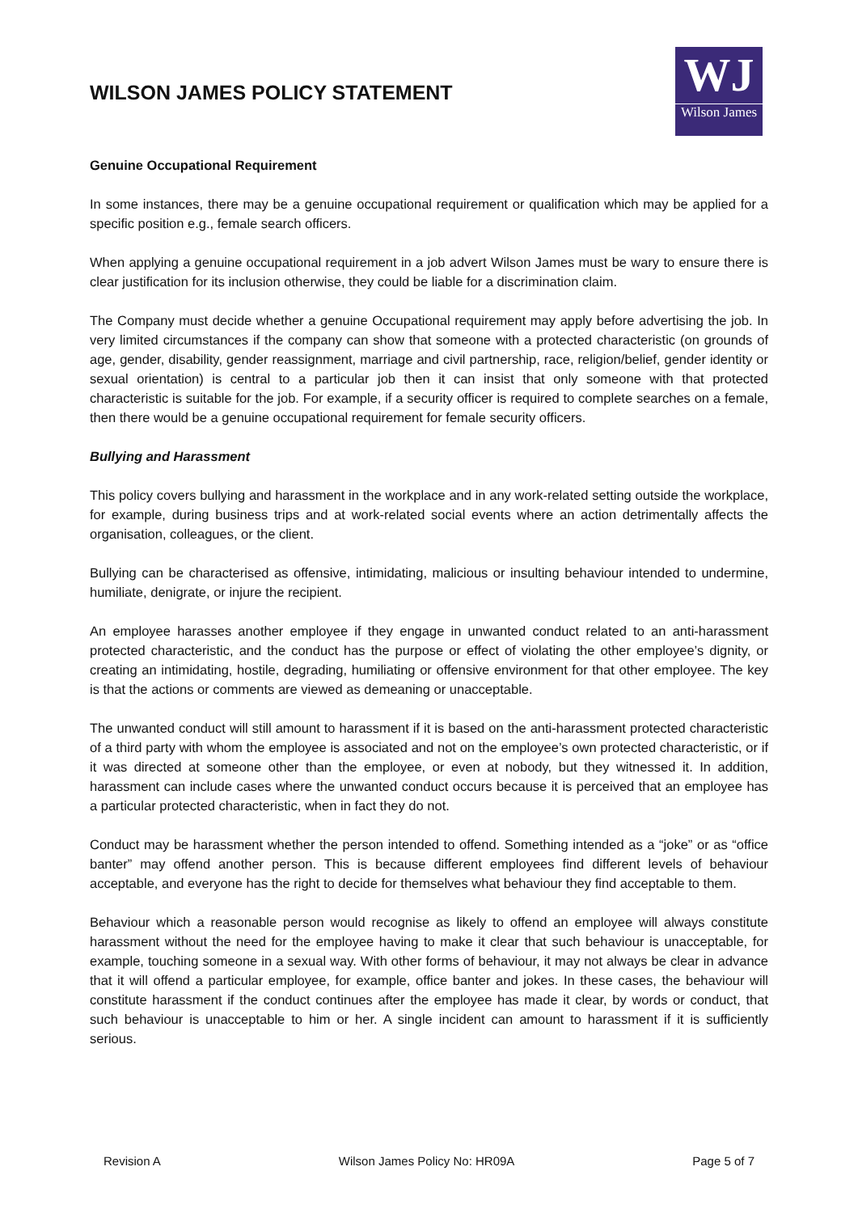WILSON JAMES POLICY STATEMENT
WJ
Wilson James
Genuine Occupational Requirement
In some instances, there may be a genuine occupational requirement or qualification which may be applied for a specific position e.g., female search officers.
When applying a genuine occupational requirement in a job advert Wilson James must be wary to ensure there is clear justification for its inclusion otherwise, they could be liable for a discrimination claim.
The Company must decide whether a genuine Occupational requirement may apply before advertising the job. In very limited circumstances if the company can show that someone with a protected characteristic (on grounds of age, gender, disability, gender reassignment, marriage and civil partnership, race, religion/belief, gender identity or sexual orientation) is central to a particular job then it can insist that only someone with that protected characteristic is suitable for the job. For example, if a security officer is required to complete searches on a female, then there would be a genuine occupational requirement for female security officers.
Bullying and Harassment
This policy covers bullying and harassment in the workplace and in any work-related setting outside the workplace, for example, during business trips and at work-related social events where an action detrimentally affects the organisation, colleagues, or the client.
Bullying can be characterised as offensive, intimidating, malicious or insulting behaviour intended to undermine, humiliate, denigrate, or injure the recipient.
An employee harasses another employee if they engage in unwanted conduct related to an anti-harassment protected characteristic, and the conduct has the purpose or effect of violating the other employee’s dignity, or creating an intimidating, hostile, degrading, humiliating or offensive environment for that other employee. The key is that the actions or comments are viewed as demeaning or unacceptable.
The unwanted conduct will still amount to harassment if it is based on the anti-harassment protected characteristic of a third party with whom the employee is associated and not on the employee’s own protected characteristic, or if it was directed at someone other than the employee, or even at nobody, but they witnessed it. In addition, harassment can include cases where the unwanted conduct occurs because it is perceived that an employee has a particular protected characteristic, when in fact they do not.
Conduct may be harassment whether the person intended to offend. Something intended as a “joke” or as “office banter” may offend another person. This is because different employees find different levels of behaviour acceptable, and everyone has the right to decide for themselves what behaviour they find acceptable to them.
Behaviour which a reasonable person would recognise as likely to offend an employee will always constitute harassment without the need for the employee having to make it clear that such behaviour is unacceptable, for example, touching someone in a sexual way. With other forms of behaviour, it may not always be clear in advance that it will offend a particular employee, for example, office banter and jokes. In these cases, the behaviour will constitute harassment if the conduct continues after the employee has made it clear, by words or conduct, that such behaviour is unacceptable to him or her. A single incident can amount to harassment if it is sufficiently serious.
Revision A Wilson James Policy No: HR09A Page 5 of 7